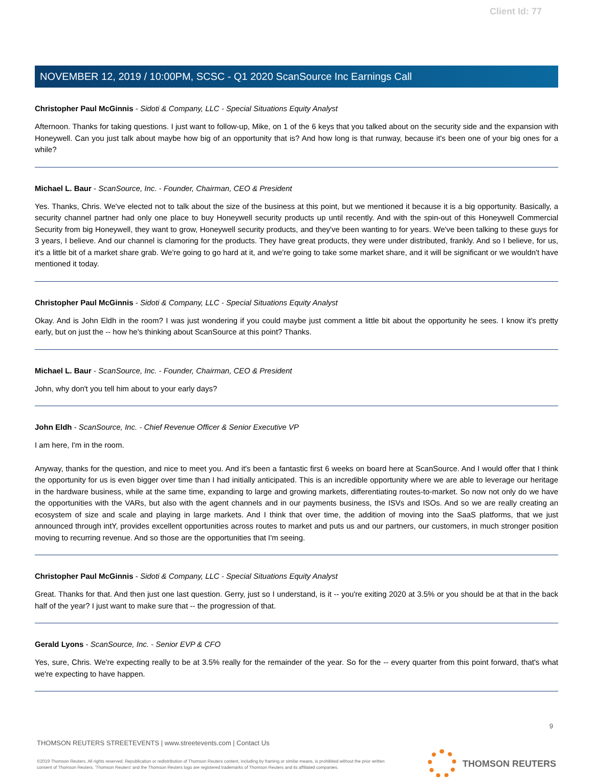Client Id: 77
NOVEMBER 12, 2019 / 10:00PM, SCSC - Q1 2020 ScanSource Inc Earnings Call
Christopher Paul McGinnis - Sidoti & Company, LLC - Special Situations Equity Analyst
Afternoon. Thanks for taking questions. I just want to follow-up, Mike, on 1 of the 6 keys that you talked about on the security side and the expansion with Honeywell. Can you just talk about maybe how big of an opportunity that is? And how long is that runway, because it's been one of your big ones for a while?
Michael L. Baur - ScanSource, Inc. - Founder, Chairman, CEO & President
Yes. Thanks, Chris. We've elected not to talk about the size of the business at this point, but we mentioned it because it is a big opportunity. Basically, a security channel partner had only one place to buy Honeywell security products up until recently. And with the spin-out of this Honeywell Commercial Security from big Honeywell, they want to grow, Honeywell security products, and they've been wanting to for years. We've been talking to these guys for 3 years, I believe. And our channel is clamoring for the products. They have great products, they were under distributed, frankly. And so I believe, for us, it's a little bit of a market share grab. We're going to go hard at it, and we're going to take some market share, and it will be significant or we wouldn't have mentioned it today.
Christopher Paul McGinnis - Sidoti & Company, LLC - Special Situations Equity Analyst
Okay. And is John Eldh in the room? I was just wondering if you could maybe just comment a little bit about the opportunity he sees. I know it's pretty early, but on just the -- how he's thinking about ScanSource at this point? Thanks.
Michael L. Baur - ScanSource, Inc. - Founder, Chairman, CEO & President
John, why don't you tell him about to your early days?
John Eldh - ScanSource, Inc. - Chief Revenue Officer & Senior Executive VP
I am here, I'm in the room.
Anyway, thanks for the question, and nice to meet you. And it's been a fantastic first 6 weeks on board here at ScanSource. And I would offer that I think the opportunity for us is even bigger over time than I had initially anticipated. This is an incredible opportunity where we are able to leverage our heritage in the hardware business, while at the same time, expanding to large and growing markets, differentiating routes-to-market. So now not only do we have the opportunities with the VARs, but also with the agent channels and in our payments business, the ISVs and ISOs. And so we are really creating an ecosystem of size and scale and playing in large markets. And I think that over time, the addition of moving into the SaaS platforms, that we just announced through intY, provides excellent opportunities across routes to market and puts us and our partners, our customers, in much stronger position moving to recurring revenue. And so those are the opportunities that I'm seeing.
Christopher Paul McGinnis - Sidoti & Company, LLC - Special Situations Equity Analyst
Great. Thanks for that. And then just one last question. Gerry, just so I understand, is it -- you're exiting 2020 at 3.5% or you should be at that in the back half of the year? I just want to make sure that -- the progression of that.
Gerald Lyons - ScanSource, Inc. - Senior EVP & CFO
Yes, sure, Chris. We're expecting really to be at 3.5% really for the remainder of the year. So for the -- every quarter from this point forward, that's what we're expecting to have happen.
9
THOMSON REUTERS STREETEVENTS | www.streetevents.com | Contact Us
©2019 Thomson Reuters. All rights reserved. Republication or redistribution of Thomson Reuters content, including by framing or similar means, is prohibited without the prior written consent of Thomson Reuters. 'Thomson Reuters' and the Thomson Reuters logo are registered trademarks of Thomson Reuters and its affiliated companies.
THOMSON REUTERS